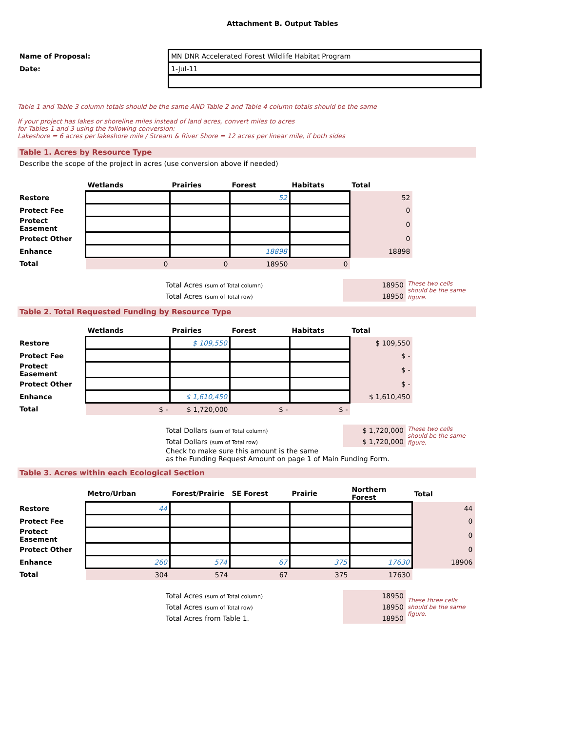Attachment B. Output Tables
| Name of Proposal: | MN DNR Accelerated Forest Wildlife Habitat Program |
| Date: | 1-Jul-11 |
Table 1 and Table 3 column totals should be the same AND Table 2 and Table 4 column totals should be the same
If your project has lakes or shoreline miles instead of land acres, convert miles to acres
for Tables 1 and 3 using the following conversion:
Lakeshore = 6 acres per lakeshore mile / Stream & River Shore = 12 acres per linear mile, if both sides
Table 1. Acres by Resource Type
Describe the scope of the project in acres (use conversion above if needed)
| | Wetlands | Prairies | Forest | Habitats | Total |
| --- | --- | --- | --- | --- | --- |
| Restore | | | 52 | | 52 |
| Protect Fee | | | | | 0 |
| Protect Easement | | | | | 0 |
| Protect Other | | | | | 0 |
| Enhance | | | 18898 | | 18898 |
| Total | 0 | 0 | 18950 | 0 | |
| Total Acres (sum of Total column) | 18950 | These two cells should be the same figure. |
| Total Acres (sum of Total row) | 18950 | |
Table 2. Total Requested Funding by Resource Type
| | Wetlands | Prairies | Forest | Habitats | Total |
| --- | --- | --- | --- | --- | --- |
| Restore | | $ 109,550 | | | $ 109,550 |
| Protect Fee | | | | | $ - |
| Protect Easement | | | | | $ - |
| Protect Other | | | | | $ - |
| Enhance | | $ 1,610,450 | | | $ 1,610,450 |
| Total | $ - | $ 1,720,000 | $ - | $ - | |
| Total Dollars (sum of Total column) | $ 1,720,000 | These two cells should be the same figure. |
| Total Dollars (sum of Total row) | $ 1,720,000 | |
| Check to make sure this amount is the same as the Funding Request Amount on page 1 of Main Funding Form. | | |
Table 3. Acres within each Ecological Section
| | Metro/Urban | Forest/Prairie | SE Forest | Prairie | Northern Forest | Total |
| --- | --- | --- | --- | --- | --- | --- |
| Restore | 44 | | | | | 44 |
| Protect Fee | | | | | | 0 |
| Protect Easement | | | | | | 0 |
| Protect Other | | | | | | 0 |
| Enhance | 260 | 574 | 67 | 375 | 17630 | 18906 |
| Total | 304 | 574 | 67 | 375 | 17630 | |
| Total Acres (sum of Total column) | 18950 | These three cells should be the same figure. |
| Total Acres (sum of Total row) | 18950 | |
| Total Acres from Table 1. | 18950 | |